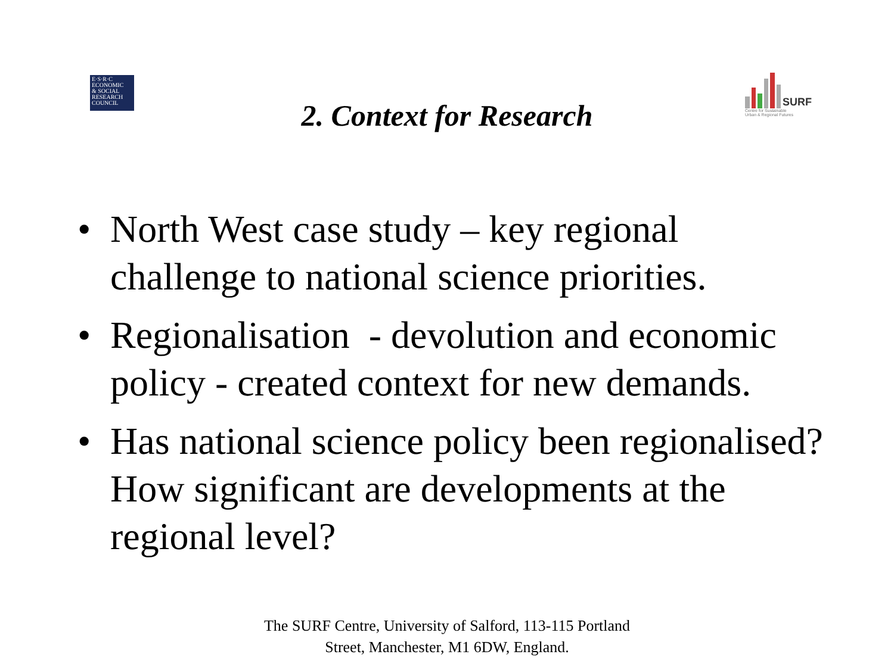E·S·R·C
ECONOMIC
& SOCIAL
RESEARCH
COUNCIL
SURF
Centre for Sustainable
Urban & Regional Futures
2. Context for Research
• North West case study – key regional challenge to national science priorities.
• Regionalisation - devolution and economic policy - created context for new demands.
• Has national science policy been regionalised? How significant are developments at the regional level?
The SURF Centre, University of Salford, 113-115 Portland
Street, Manchester, M1 6DW, England.